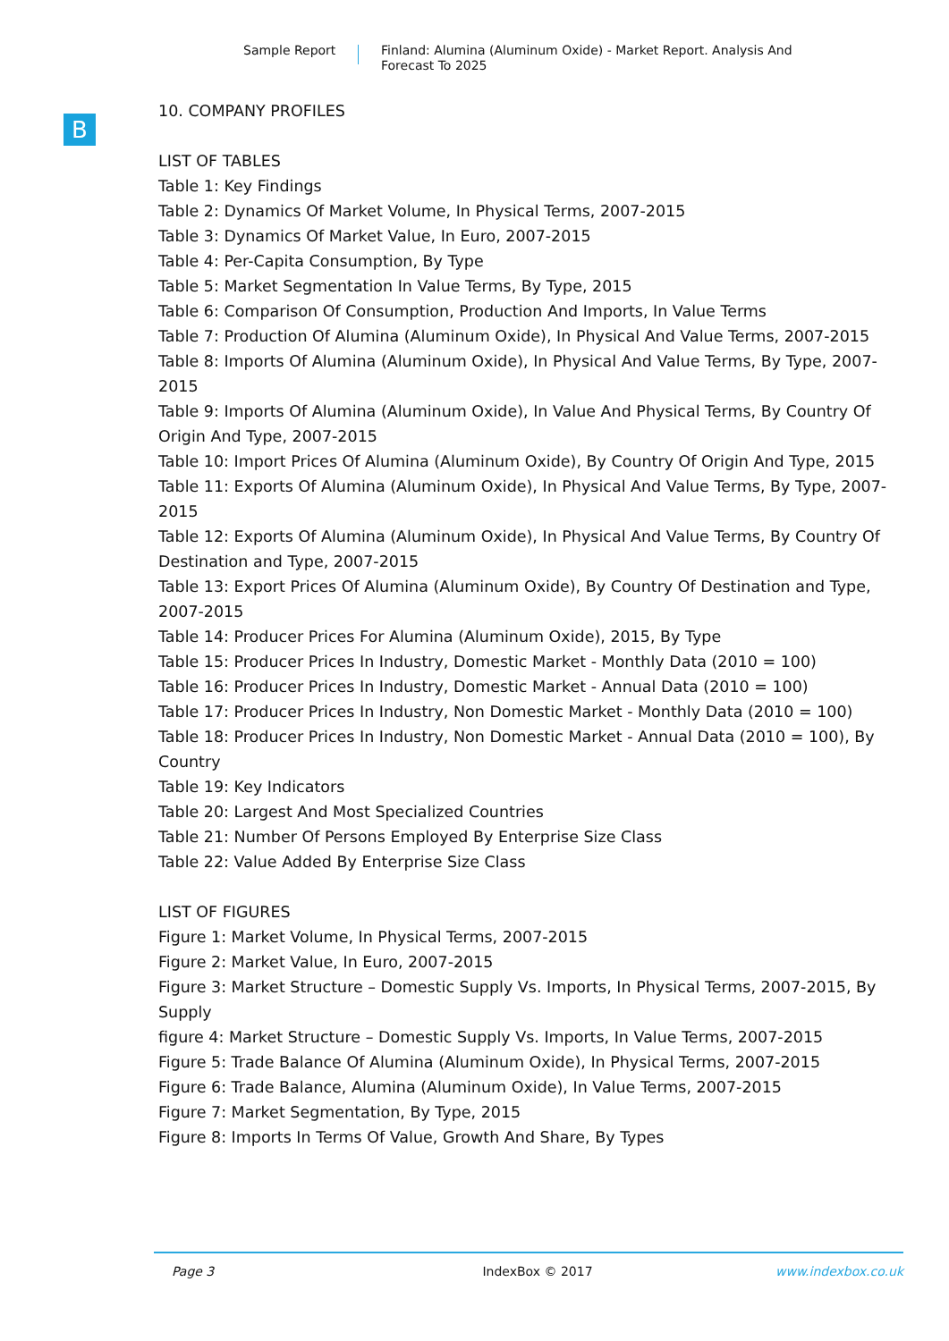Sample Report Finland: Alumina (Aluminum Oxide) - Market Report. Analysis And
Forecast To 2025
B
10. COMPANY PROFILES
LIST OF TABLES
Table 1: Key Findings
Table 2: Dynamics Of Market Volume, In Physical Terms, 2007-2015
Table 3: Dynamics Of Market Value, In Euro, 2007-2015
Table 4: Per-Capita Consumption, By Type
Table 5: Market Segmentation In Value Terms, By Type, 2015
Table 6: Comparison Of Consumption, Production And Imports, In Value Terms
Table 7: Production Of Alumina (Aluminum Oxide), In Physical And Value Terms, 2007-2015
Table 8: Imports Of Alumina (Aluminum Oxide), In Physical And Value Terms, By Type, 2007-2015
Table 9: Imports Of Alumina (Aluminum Oxide), In Value And Physical Terms, By Country Of Origin And Type, 2007-2015
Table 10: Import Prices Of Alumina (Aluminum Oxide), By Country Of Origin And Type, 2015
Table 11: Exports Of Alumina (Aluminum Oxide), In Physical And Value Terms, By Type, 2007-2015
Table 12: Exports Of Alumina (Aluminum Oxide), In Physical And Value Terms, By Country Of Destination and Type, 2007-2015
Table 13: Export Prices Of Alumina (Aluminum Oxide), By Country Of Destination and Type, 2007-2015
Table 14: Producer Prices For Alumina (Aluminum Oxide), 2015, By Type
Table 15: Producer Prices In Industry, Domestic Market - Monthly Data (2010 = 100)
Table 16: Producer Prices In Industry, Domestic Market - Annual Data (2010 = 100)
Table 17: Producer Prices In Industry, Non Domestic Market - Monthly Data (2010 = 100)
Table 18: Producer Prices In Industry, Non Domestic Market - Annual Data (2010 = 100), By Country
Table 19: Key Indicators
Table 20: Largest And Most Specialized Countries
Table 21: Number Of Persons Employed By Enterprise Size Class
Table 22: Value Added By Enterprise Size Class
LIST OF FIGURES
Figure 1: Market Volume, In Physical Terms, 2007-2015
Figure 2: Market Value, In Euro, 2007-2015
Figure 3: Market Structure – Domestic Supply Vs. Imports, In Physical Terms, 2007-2015, By Supply
figure 4: Market Structure – Domestic Supply Vs. Imports, In Value Terms, 2007-2015
Figure 5: Trade Balance Of Alumina (Aluminum Oxide), In Physical Terms, 2007-2015
Figure 6: Trade Balance, Alumina (Aluminum Oxide), In Value Terms, 2007-2015
Figure 7: Market Segmentation, By Type, 2015
Figure 8: Imports In Terms Of Value, Growth And Share, By Types
Page 3 IndexBox © 2017 www.indexbox.co.uk